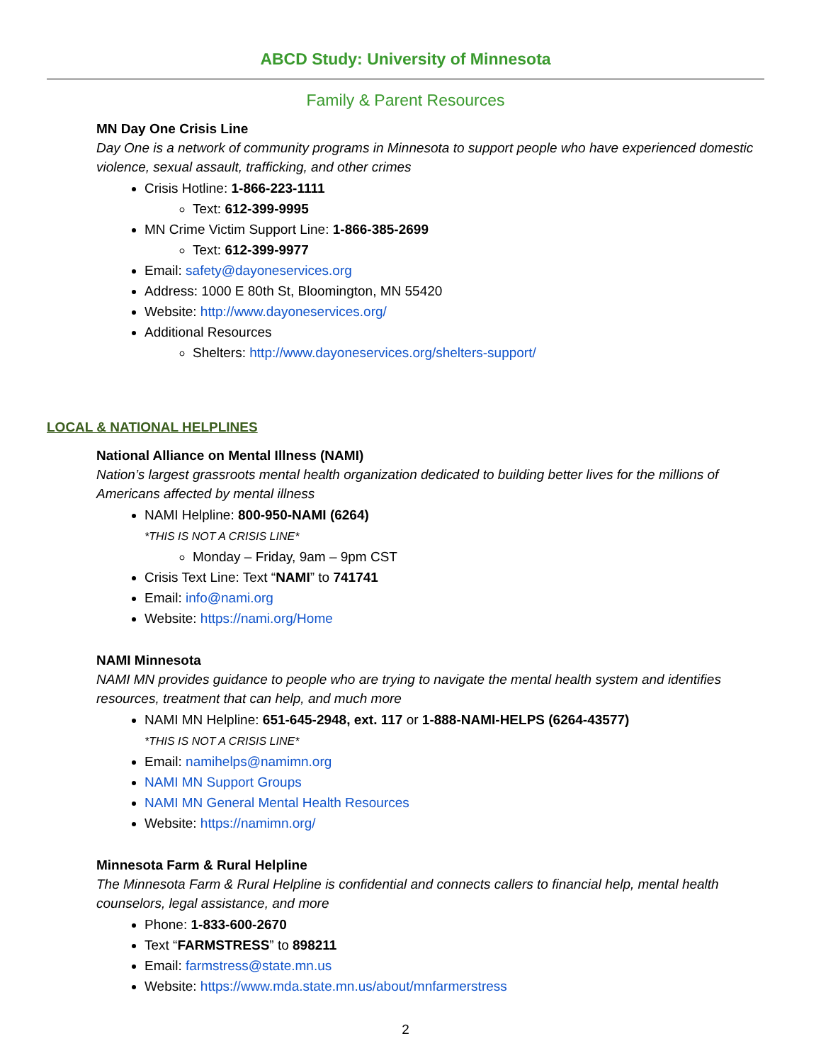ABCD Study: University of Minnesota
Family & Parent Resources
MN Day One Crisis Line
Day One is a network of community programs in Minnesota to support people who have experienced domestic violence, sexual assault, trafficking, and other crimes
Crisis Hotline: 1-866-223-1111
Text: 612-399-9995
MN Crime Victim Support Line: 1-866-385-2699
Text: 612-399-9977
Email: safety@dayoneservices.org
Address: 1000 E 80th St, Bloomington, MN 55420
Website: http://www.dayoneservices.org/
Additional Resources
Shelters: http://www.dayoneservices.org/shelters-support/
LOCAL & NATIONAL HELPLINES
National Alliance on Mental Illness (NAMI)
Nation’s largest grassroots mental health organization dedicated to building better lives for the millions of Americans affected by mental illness
NAMI Helpline: 800-950-NAMI (6264)
*THIS IS NOT A CRISIS LINE*
Monday – Friday, 9am – 9pm CST
Crisis Text Line: Text “NAMI” to 741741
Email: info@nami.org
Website: https://nami.org/Home
NAMI Minnesota
NAMI MN provides guidance to people who are trying to navigate the mental health system and identifies resources, treatment that can help, and much more
NAMI MN Helpline: 651-645-2948, ext. 117 or 1-888-NAMI-HELPS (6264-43577)
*THIS IS NOT A CRISIS LINE*
Email: namihelps@namimn.org
NAMI MN Support Groups
NAMI MN General Mental Health Resources
Website: https://namimn.org/
Minnesota Farm & Rural Helpline
The Minnesota Farm & Rural Helpline is confidential and connects callers to financial help, mental health counselors, legal assistance, and more
Phone: 1-833-600-2670
Text “FARMSTRESS” to 898211
Email: farmstress@state.mn.us
Website: https://www.mda.state.mn.us/about/mnfarmerstress
2